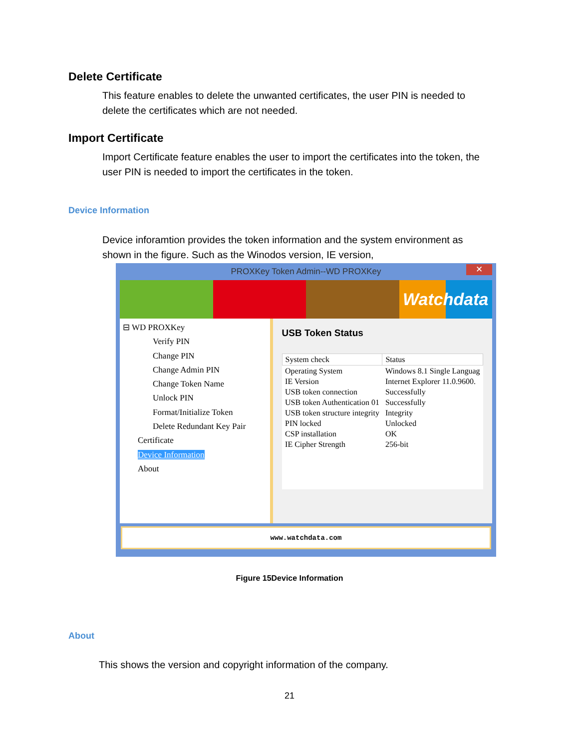Delete Certificate
This feature enables to delete the unwanted certificates, the user PIN is needed to
delete the certificates which are not needed.
Import Certificate
Import Certificate feature enables the user to import the certificates into the token, the
user PIN is needed to import the certificates in the token.
Device Information
Device inforamtion provides the token information and the system environment as
shown in the figure. Such as the Winodos version, IE version,
PROXKey Token Admin--WD PROXKey ✕
Watchdata
⊟ WD PROXKey
Verify PIN
Change PIN
Change Admin PIN
Change Token Name
Unlock PIN
Format/Initialize Token
Delete Redundant Key Pair
Certificate
Device Information
About
USB Token Status
| System check | Status |
| --- | --- |
| Operating System | Windows 8.1 Single Languag |
| IE Version | Internet Explorer 11.0.9600. |
| USB token connection | Successfully |
| USB token Authentication 01 | Successfully |
| USB token structure integrity | Integrity |
| PIN locked | Unlocked |
| CSP installation | OK |
| IE Cipher Strength | 256-bit |
www.watchdata.com
Figure 15Device Information
About
This shows the version and copyright information of the company.
21